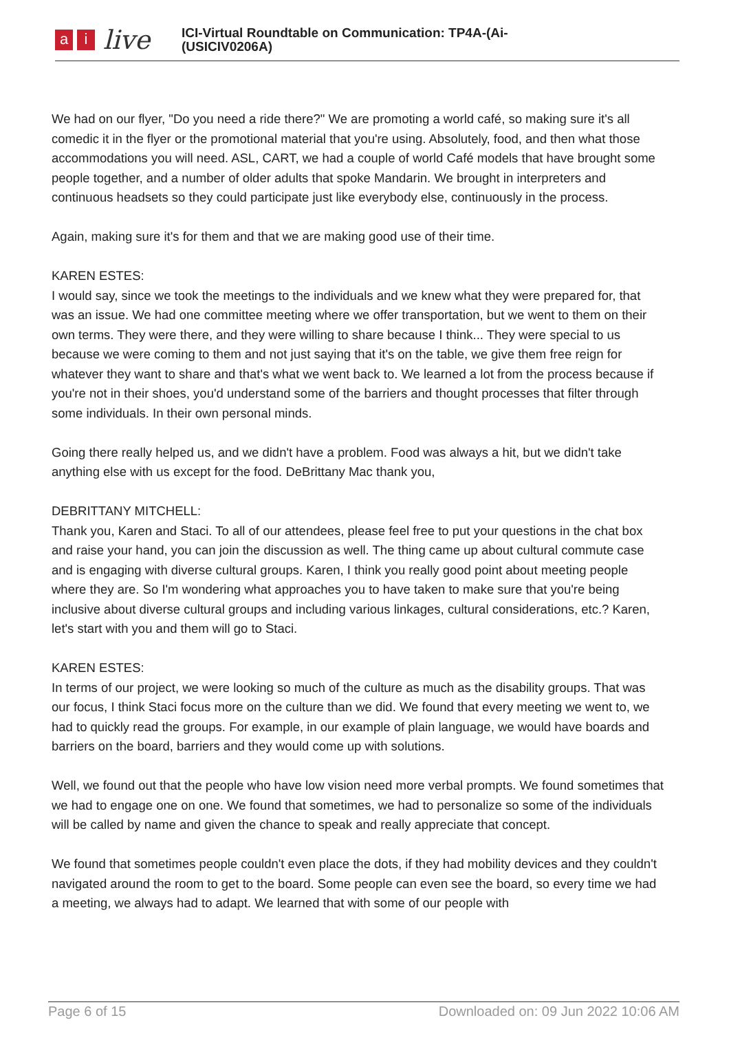ai live
ICI-Virtual Roundtable on Communication: TP4A-(Ai-
(USICIV0206A)
We had on our flyer, "Do you need a ride there?" We are promoting a world café, so making sure it's all comedic it in the flyer or the promotional material that you're using. Absolutely, food, and then what those accommodations you will need. ASL, CART, we had a couple of world Café models that have brought some people together, and a number of older adults that spoke Mandarin. We brought in interpreters and continuous headsets so they could participate just like everybody else, continuously in the process.
Again, making sure it's for them and that we are making good use of their time.
KAREN ESTES:
I would say, since we took the meetings to the individuals and we knew what they were prepared for, that was an issue. We had one committee meeting where we offer transportation, but we went to them on their own terms. They were there, and they were willing to share because I think... They were special to us because we were coming to them and not just saying that it's on the table, we give them free reign for whatever they want to share and that's what we went back to. We learned a lot from the process because if you're not in their shoes, you'd understand some of the barriers and thought processes that filter through some individuals. In their own personal minds.
Going there really helped us, and we didn't have a problem. Food was always a hit, but we didn't take anything else with us except for the food. DeBrittany Mac thank you,
DEBRITTANY MITCHELL:
Thank you, Karen and Staci. To all of our attendees, please feel free to put your questions in the chat box and raise your hand, you can join the discussion as well. The thing came up about cultural commute case and is engaging with diverse cultural groups. Karen, I think you really good point about meeting people where they are. So I'm wondering what approaches you to have taken to make sure that you're being inclusive about diverse cultural groups and including various linkages, cultural considerations, etc.? Karen, let's start with you and them will go to Staci.
KAREN ESTES:
In terms of our project, we were looking so much of the culture as much as the disability groups. That was our focus, I think Staci focus more on the culture than we did. We found that every meeting we went to, we had to quickly read the groups. For example, in our example of plain language, we would have boards and barriers on the board, barriers and they would come up with solutions.
Well, we found out that the people who have low vision need more verbal prompts. We found sometimes that we had to engage one on one. We found that sometimes, we had to personalize so some of the individuals will be called by name and given the chance to speak and really appreciate that concept.
We found that sometimes people couldn't even place the dots, if they had mobility devices and they couldn't navigated around the room to get to the board. Some people can even see the board, so every time we had a meeting, we always had to adapt. We learned that with some of our people with
Page 6 of 15 Downloaded on: 09 Jun 2022 10:06 AM